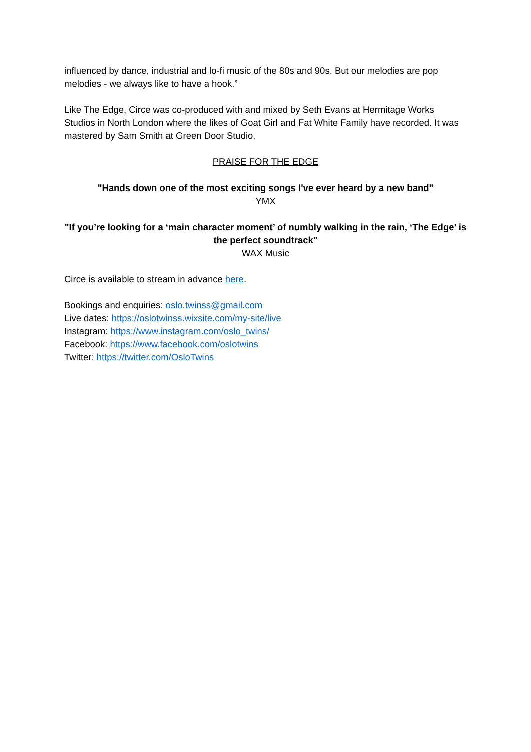influenced by dance, industrial and lo-fi music of the 80s and 90s. But our melodies are pop melodies - we always like to have a hook.”
Like The Edge, Circe was co-produced with and mixed by Seth Evans at Hermitage Works Studios in North London where the likes of Goat Girl and Fat White Family have recorded. It was mastered by Sam Smith at Green Door Studio.
PRAISE FOR THE EDGE
"Hands down one of the most exciting songs I've ever heard by a new band"
YMX
"If you’re looking for a ‘main character moment’ of numbly walking in the rain, ‘The Edge’ is the perfect soundtrack"
WAX Music
Circe is available to stream in advance here.
Bookings and enquiries: oslo.twinss@gmail.com
Live dates: https://oslotwinss.wixsite.com/my-site/live
Instagram: https://www.instagram.com/oslo_twins/
Facebook: https://www.facebook.com/oslotwins
Twitter: https://twitter.com/OsloTwins